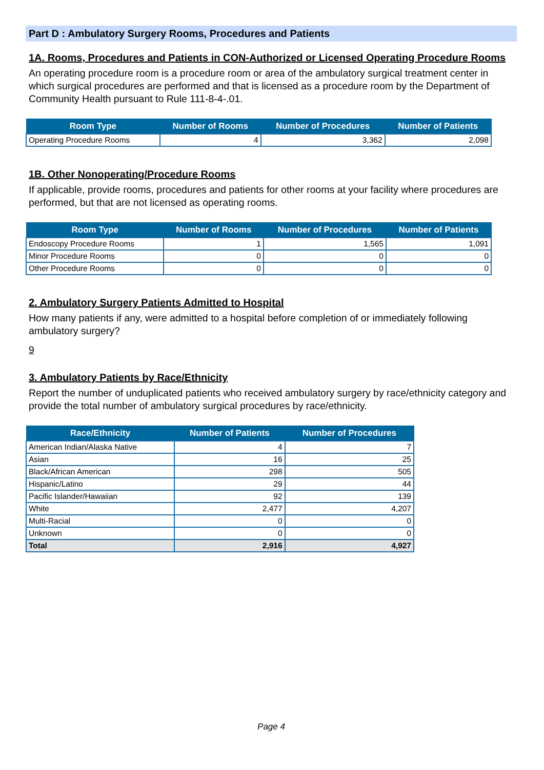Part D : Ambulatory Surgery Rooms, Procedures and Patients
1A. Rooms, Procedures and Patients in CON-Authorized or Licensed Operating Procedure Rooms
An operating procedure room is a procedure room or area of the ambulatory surgical treatment center in which surgical procedures are performed and that is licensed as a procedure room by the Department of Community Health pursuant to Rule 111-8-4-.01.
| Room Type | Number of Rooms | Number of Procedures | Number of Patients |
| --- | --- | --- | --- |
| Operating Procedure Rooms | 4 | 3,362 | 2,098 |
1B. Other Nonoperating/Procedure Rooms
If applicable, provide rooms, procedures and patients for other rooms at your facility where procedures are performed, but that are not licensed as operating rooms.
| Room Type | Number of Rooms | Number of Procedures | Number of Patients |
| --- | --- | --- | --- |
| Endoscopy Procedure Rooms | 1 | 1,565 | 1,091 |
| Minor Procedure Rooms | 0 | 0 | 0 |
| Other Procedure Rooms | 0 | 0 | 0 |
2. Ambulatory Surgery Patients Admitted to Hospital
How many patients if any, were admitted to a hospital before completion of or immediately following ambulatory surgery?
9
3. Ambulatory Patients by Race/Ethnicity
Report the number of unduplicated patients who received ambulatory surgery by race/ethnicity category and provide the total number of ambulatory surgical procedures by race/ethnicity.
| Race/Ethnicity | Number of Patients | Number of Procedures |
| --- | --- | --- |
| American Indian/Alaska Native | 4 | 7 |
| Asian | 16 | 25 |
| Black/African American | 298 | 505 |
| Hispanic/Latino | 29 | 44 |
| Pacific Islander/Hawaiian | 92 | 139 |
| White | 2,477 | 4,207 |
| Multi-Racial | 0 | 0 |
| Unknown | 0 | 0 |
| Total | 2,916 | 4,927 |
Page 4